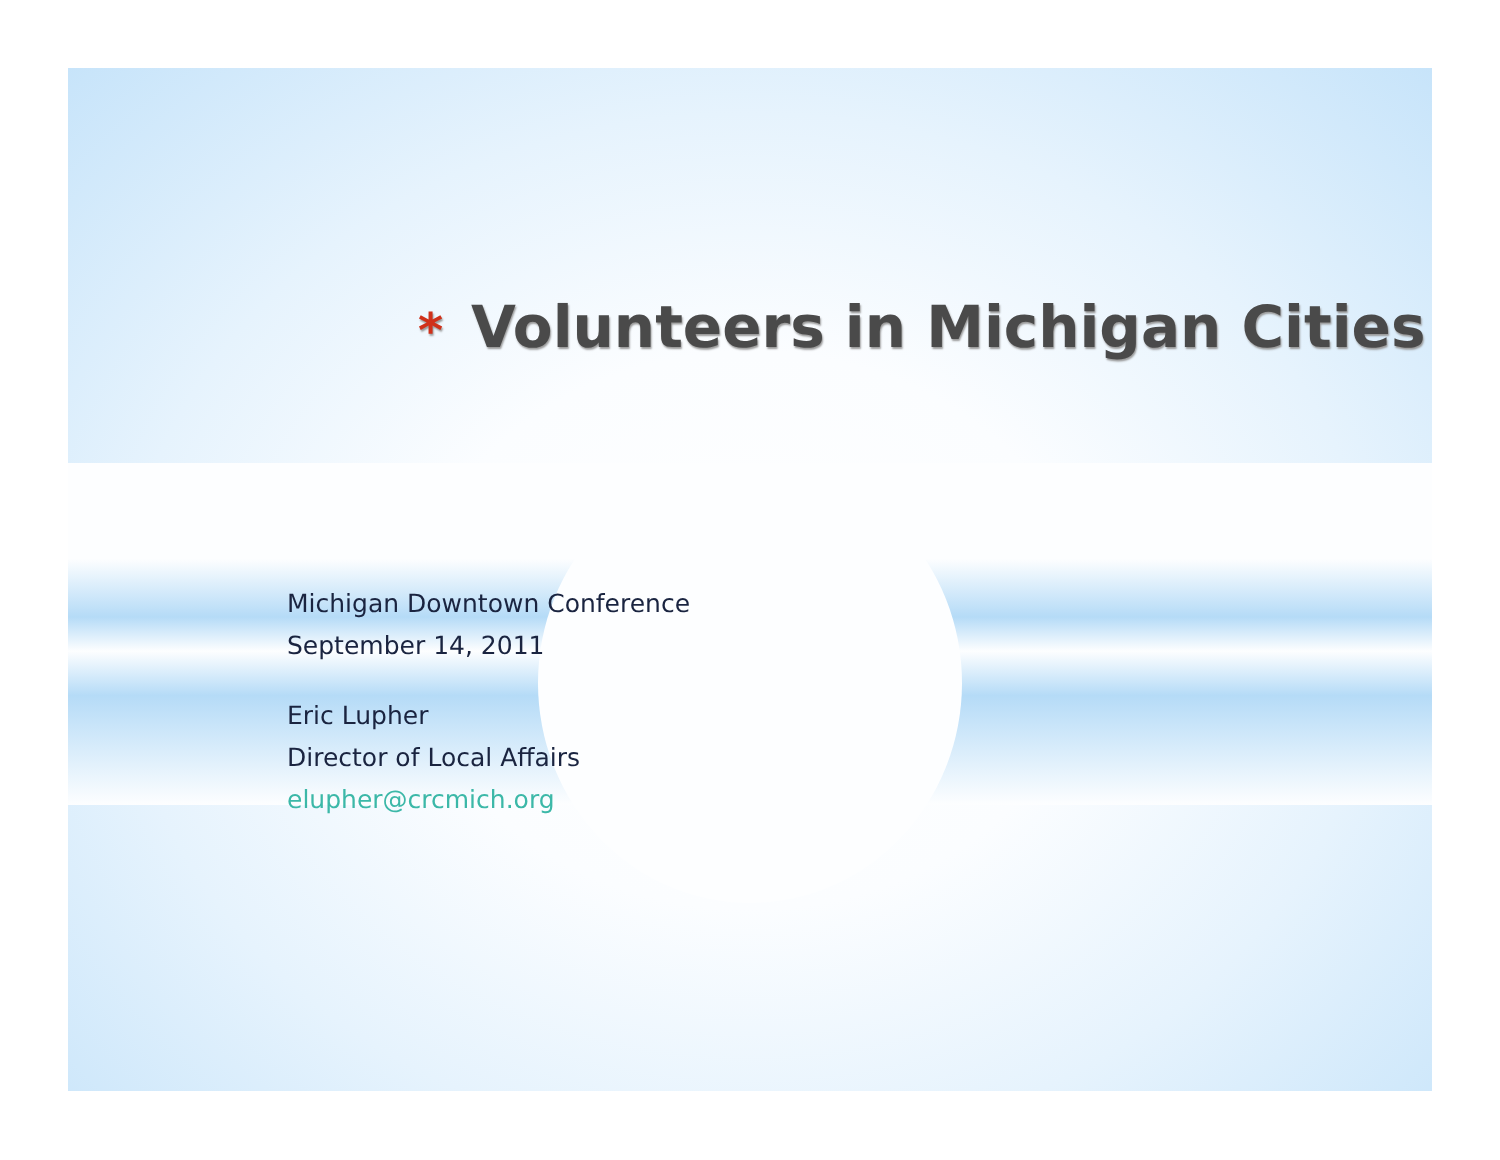* Volunteers in Michigan Cities
Michigan Downtown Conference
September 14, 2011
Eric Lupher
Director of Local Affairs
elupher@crcmich.org